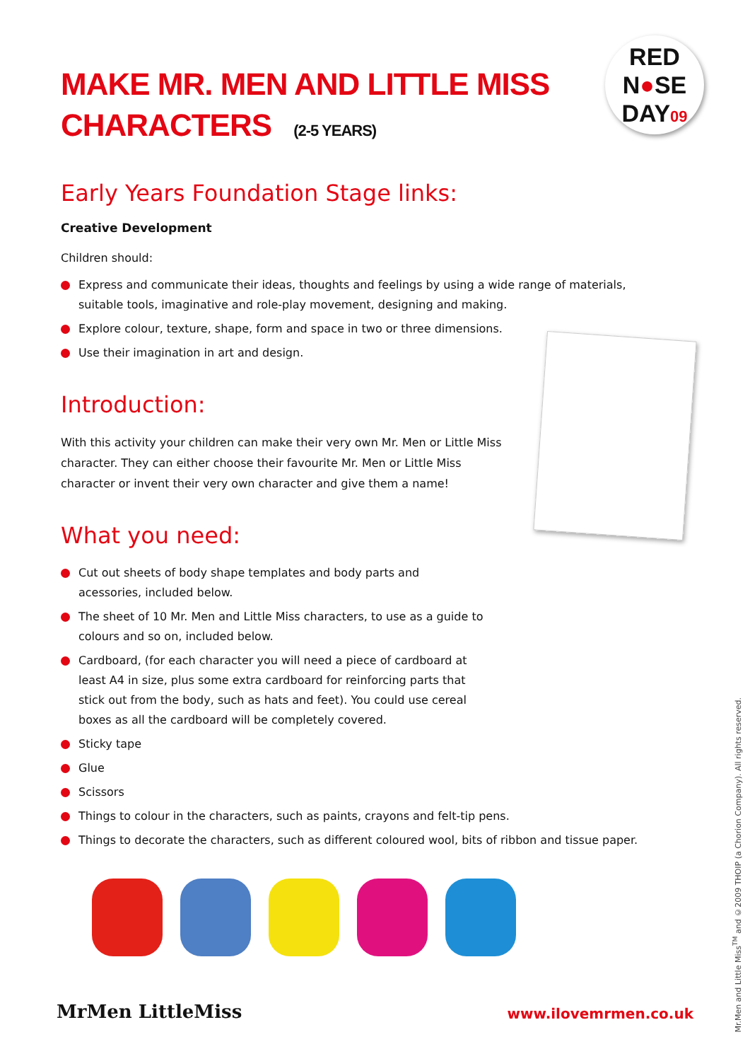RED
N●SE
DAY09
MAKE MR. MEN AND LITTLE MISS
CHARACTERS (2-5 YEARS)
Early Years Foundation Stage links:
Creative Development
Children should:
Express and communicate their ideas, thoughts and feelings by using a wide range of materials, suitable tools, imaginative and role-play movement, designing and making.
Explore colour, texture, shape, form and space in two or three dimensions.
Use their imagination in art and design.
Introduction:
With this activity your children can make their very own Mr. Men or Little Miss character. They can either choose their favourite Mr. Men or Little Miss character or invent their very own character and give them a name!
What you need:
Cut out sheets of body shape templates and body parts and acessories, included below.
The sheet of 10 Mr. Men and Little Miss characters, to use as a guide to colours and so on, included below.
Cardboard, (for each character you will need a piece of cardboard at least A4 in size, plus some extra cardboard for reinforcing parts that stick out from the body, such as hats and feet). You could use cereal boxes as all the cardboard will be completely covered.
Sticky tape
Glue
Scissors
Things to colour in the characters, such as paints, crayons and felt-tip pens.
Things to decorate the characters, such as different coloured wool, bits of ribbon and tissue paper.
MrMen LittleMiss
www.ilovemrmen.co.uk
Mr.Men and Little Miss<sup>TM</sup> and ©2009 THOIP (a Chorion Company). All rights reserved.